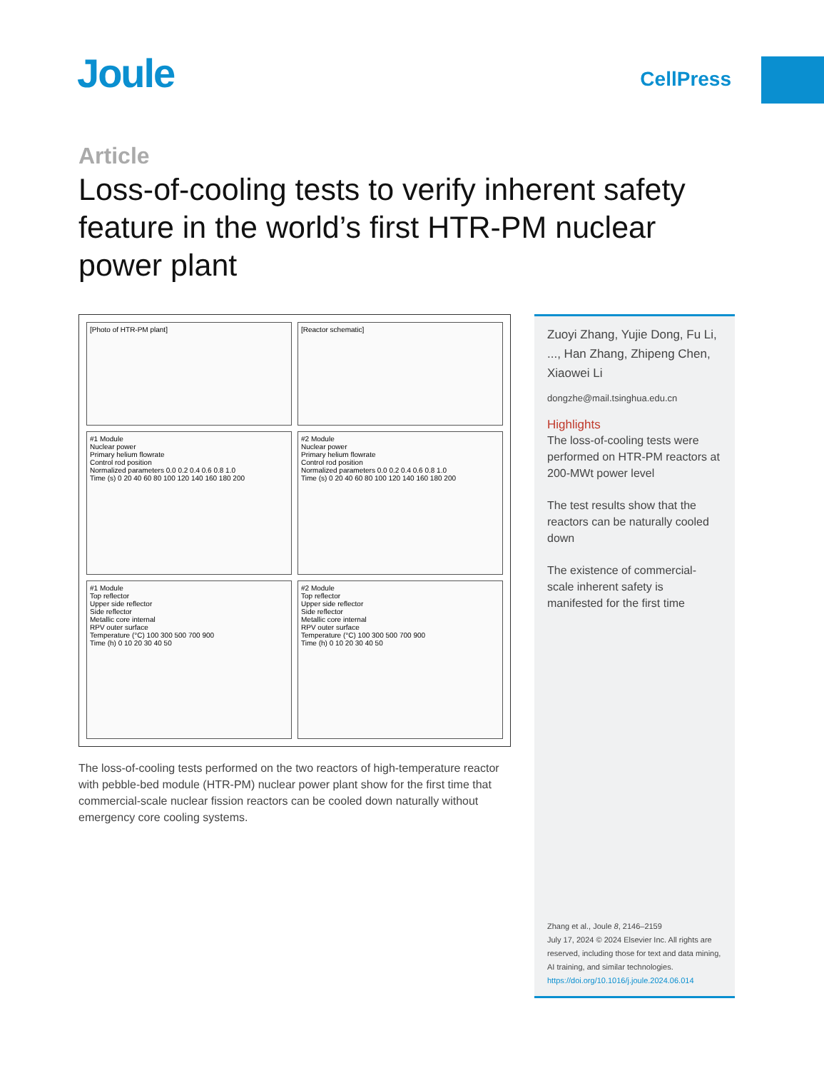Joule CellPress
Article
Loss-of-cooling tests to verify inherent safety feature in the world’s first HTR-PM nuclear power plant
[Photo of HTR-PM plant]
[Reactor schematic]
#1 Module
Nuclear power
Primary helium flowrate
Control rod position
Normalized parameters 0.0 0.2 0.4 0.6 0.8 1.0
Time (s) 0 20 40 60 80 100 120 140 160 180 200
#2 Module
Nuclear power
Primary helium flowrate
Control rod position
Normalized parameters 0.0 0.2 0.4 0.6 0.8 1.0
Time (s) 0 20 40 60 80 100 120 140 160 180 200
#1 Module
Top reflector
Upper side reflector
Side reflector
Metallic core internal
RPV outer surface
Temperature (°C) 100 300 500 700 900
Time (h) 0 10 20 30 40 50
#2 Module
Top reflector
Upper side reflector
Side reflector
Metallic core internal
RPV outer surface
Temperature (°C) 100 300 500 700 900
Time (h) 0 10 20 30 40 50
The loss-of-cooling tests performed on the two reactors of high-temperature reactor with pebble-bed module (HTR-PM) nuclear power plant show for the first time that commercial-scale nuclear fission reactors can be cooled down naturally without emergency core cooling systems.
Zuoyi Zhang, Yujie Dong, Fu Li, ..., Han Zhang, Zhipeng Chen, Xiaowei Li
dongzhe@mail.tsinghua.edu.cn
Highlights
The loss-of-cooling tests were performed on HTR-PM reactors at 200-MWt power level
The test results show that the reactors can be naturally cooled down
The existence of commercial-scale inherent safety is manifested for the first time
Zhang et al., Joule 8, 2146–2159
July 17, 2024 © 2024 Elsevier Inc. All rights are reserved, including those for text and data mining, AI training, and similar technologies.
https://doi.org/10.1016/j.joule.2024.06.014